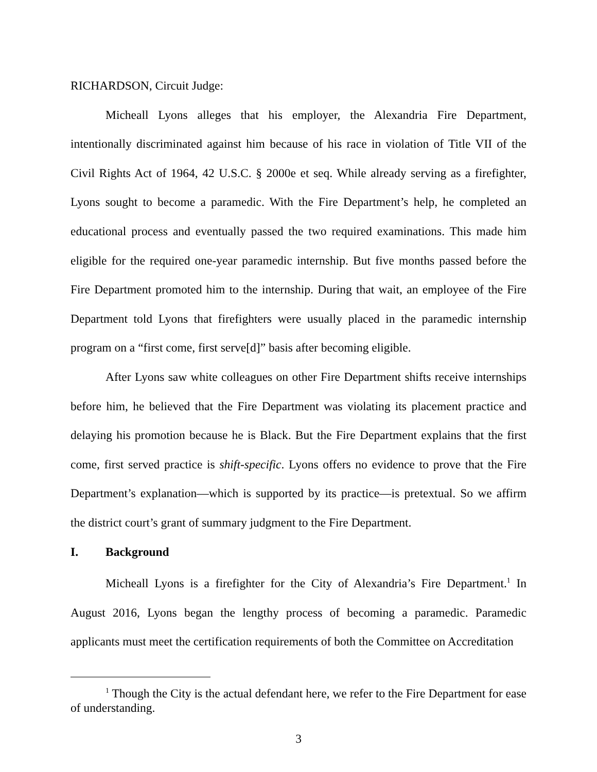RICHARDSON, Circuit Judge:
Micheall Lyons alleges that his employer, the Alexandria Fire Department, intentionally discriminated against him because of his race in violation of Title VII of the Civil Rights Act of 1964, 42 U.S.C. § 2000e et seq. While already serving as a firefighter, Lyons sought to become a paramedic. With the Fire Department’s help, he completed an educational process and eventually passed the two required examinations. This made him eligible for the required one-year paramedic internship. But five months passed before the Fire Department promoted him to the internship. During that wait, an employee of the Fire Department told Lyons that firefighters were usually placed in the paramedic internship program on a “first come, first serve[d]” basis after becoming eligible.
After Lyons saw white colleagues on other Fire Department shifts receive internships before him, he believed that the Fire Department was violating its placement practice and delaying his promotion because he is Black. But the Fire Department explains that the first come, first served practice is shift-specific. Lyons offers no evidence to prove that the Fire Department’s explanation—which is supported by its practice—is pretextual. So we affirm the district court’s grant of summary judgment to the Fire Department.
I. Background
Micheall Lyons is a firefighter for the City of Alexandria’s Fire Department.<sup>1</sup> In August 2016, Lyons began the lengthy process of becoming a paramedic. Paramedic applicants must meet the certification requirements of both the Committee on Accreditation
<sup>1</sup> Though the City is the actual defendant here, we refer to the Fire Department for ease of understanding.
3